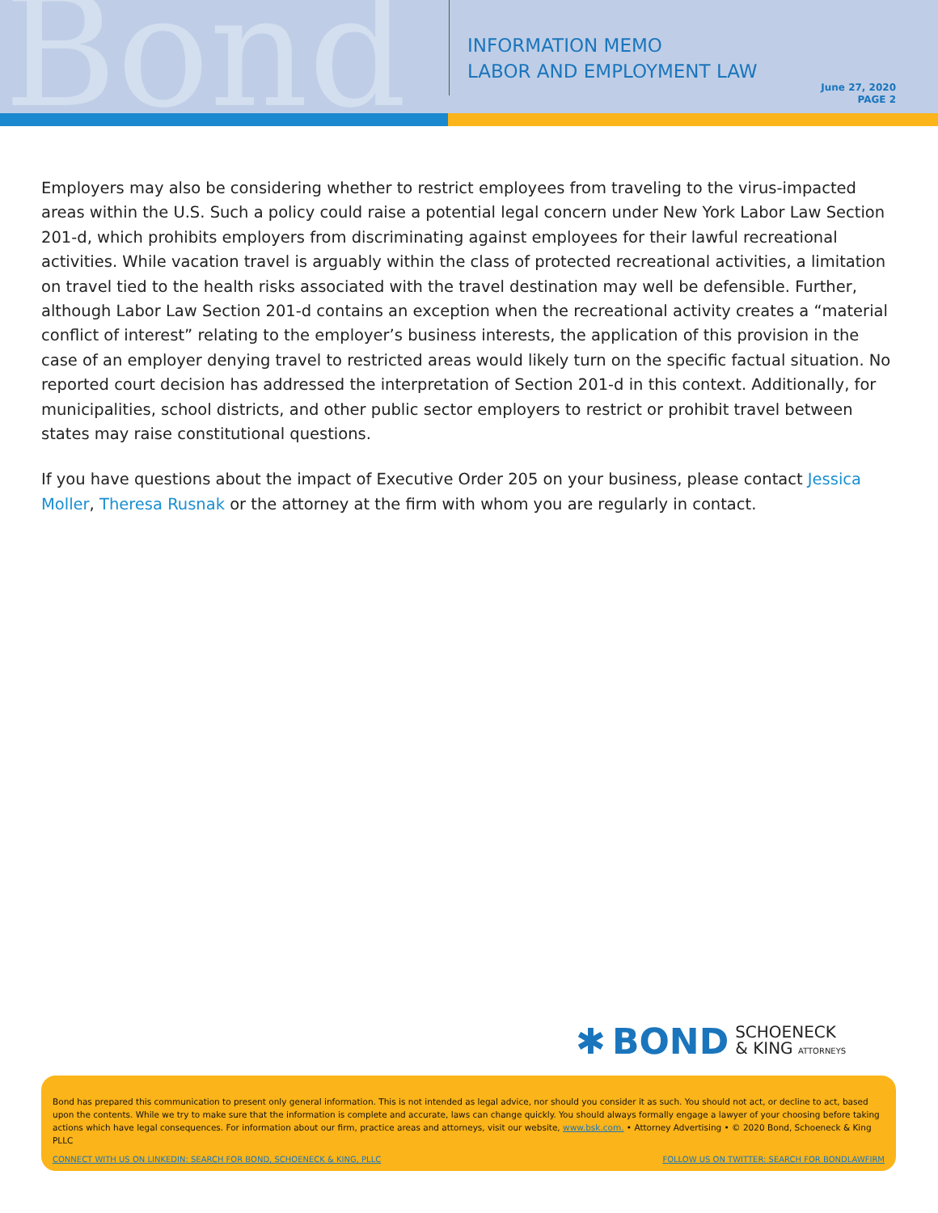Bond
INFORMATION MEMO
LABOR AND EMPLOYMENT LAW
June 27, 2020
PAGE 2
Employers may also be considering whether to restrict employees from traveling to the virus-impacted areas within the U.S. Such a policy could raise a potential legal concern under New York Labor Law Section 201-d, which prohibits employers from discriminating against employees for their lawful recreational activities. While vacation travel is arguably within the class of protected recreational activities, a limitation on travel tied to the health risks associated with the travel destination may well be defensible. Further, although Labor Law Section 201-d contains an exception when the recreational activity creates a “material conflict of interest” relating to the employer’s business interests, the application of this provision in the case of an employer denying travel to restricted areas would likely turn on the specific factual situation. No reported court decision has addressed the interpretation of Section 201-d in this context. Additionally, for municipalities, school districts, and other public sector employers to restrict or prohibit travel between states may raise constitutional questions.
If you have questions about the impact of Executive Order 205 on your business, please contact Jessica Moller, Theresa Rusnak or the attorney at the firm with whom you are regularly in contact.
✱ BOND SCHOENECK
& KING ATTORNEYS
Bond has prepared this communication to present only general information. This is not intended as legal advice, nor should you consider it as such. You should not act, or decline to act, based upon the contents. While we try to make sure that the information is complete and accurate, laws can change quickly. You should always formally engage a lawyer of your choosing before taking actions which have legal consequences. For information about our firm, practice areas and attorneys, visit our website, www.bsk.com. • Attorney Advertising • © 2020 Bond, Schoeneck & King PLLC
CONNECT WITH US ON LINKEDIN: SEARCH FOR BOND, SCHOENECK & KING, PLLC FOLLOW US ON TWITTER: SEARCH FOR BONDLAWFIRM